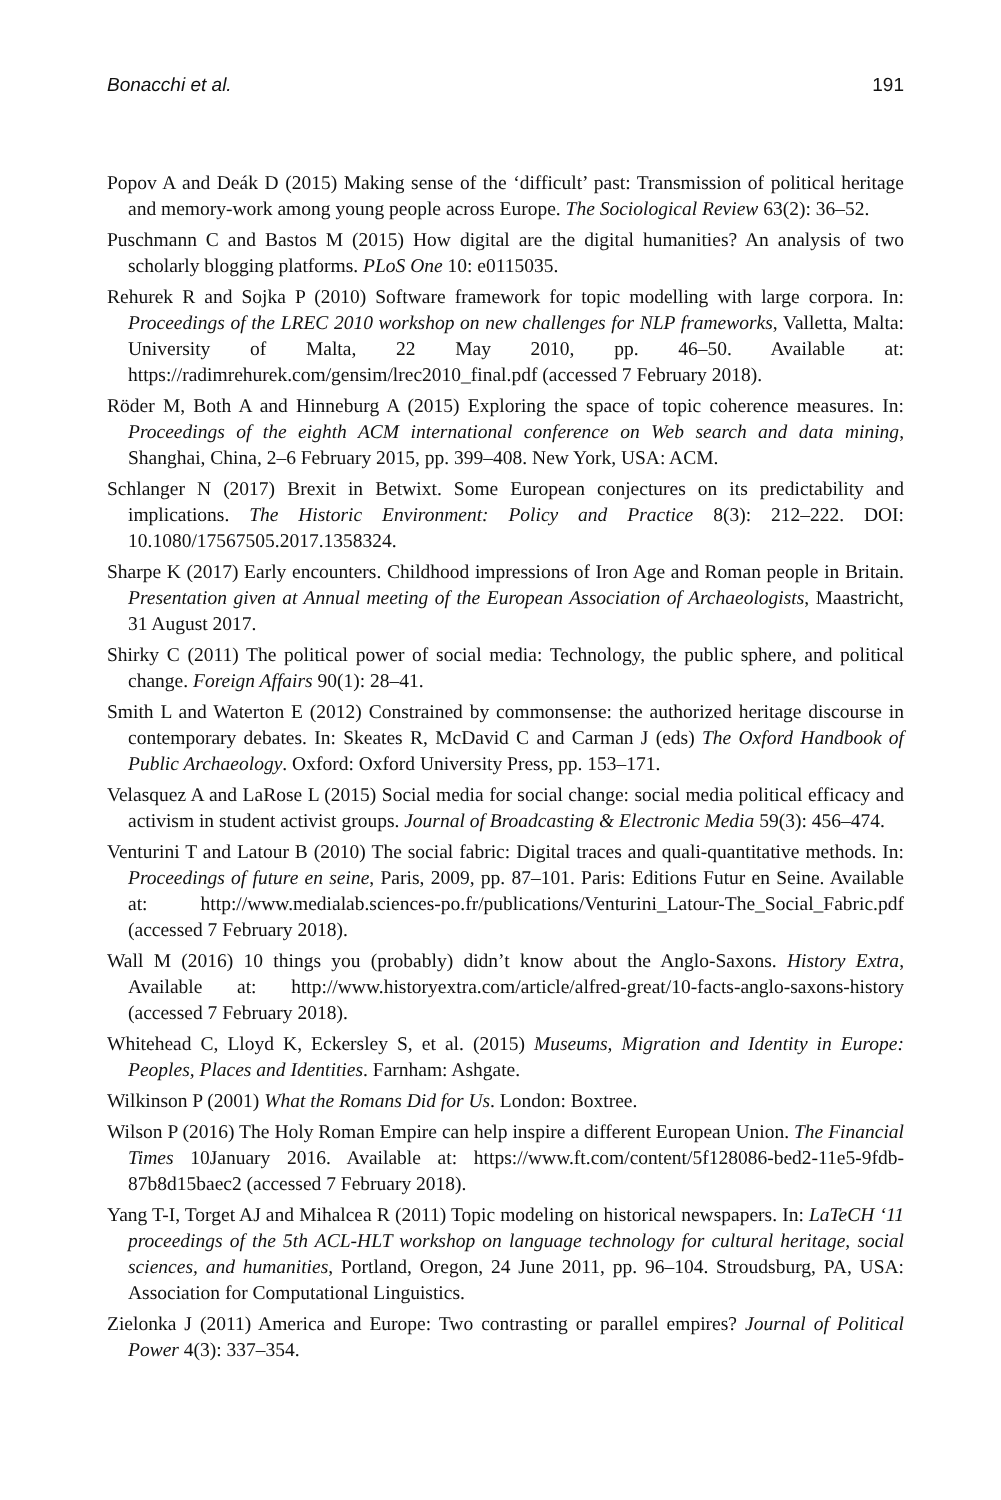Bonacchi et al. 191
Popov A and Deák D (2015) Making sense of the ‘difficult’ past: Transmission of political heritage and memory-work among young people across Europe. The Sociological Review 63(2): 36–52.
Puschmann C and Bastos M (2015) How digital are the digital humanities? An analysis of two scholarly blogging platforms. PLoS One 10: e0115035.
Rehurek R and Sojka P (2010) Software framework for topic modelling with large corpora. In: Proceedings of the LREC 2010 workshop on new challenges for NLP frameworks, Valletta, Malta: University of Malta, 22 May 2010, pp. 46–50. Available at: https://radimrehurek.com/gensim/lrec2010_final.pdf (accessed 7 February 2018).
Röder M, Both A and Hinneburg A (2015) Exploring the space of topic coherence measures. In: Proceedings of the eighth ACM international conference on Web search and data mining, Shanghai, China, 2–6 February 2015, pp. 399–408. New York, USA: ACM.
Schlanger N (2017) Brexit in Betwixt. Some European conjectures on its predictability and implications. The Historic Environment: Policy and Practice 8(3): 212–222. DOI: 10.1080/17567505.2017.1358324.
Sharpe K (2017) Early encounters. Childhood impressions of Iron Age and Roman people in Britain. Presentation given at Annual meeting of the European Association of Archaeologists, Maastricht, 31 August 2017.
Shirky C (2011) The political power of social media: Technology, the public sphere, and political change. Foreign Affairs 90(1): 28–41.
Smith L and Waterton E (2012) Constrained by commonsense: the authorized heritage discourse in contemporary debates. In: Skeates R, McDavid C and Carman J (eds) The Oxford Handbook of Public Archaeology. Oxford: Oxford University Press, pp. 153–171.
Velasquez A and LaRose L (2015) Social media for social change: social media political efficacy and activism in student activist groups. Journal of Broadcasting & Electronic Media 59(3): 456–474.
Venturini T and Latour B (2010) The social fabric: Digital traces and quali-quantitative methods. In: Proceedings of future en seine, Paris, 2009, pp. 87–101. Paris: Editions Futur en Seine. Available at: http://www.medialab.sciences-po.fr/publications/Venturini_Latour-The_Social_Fabric.pdf (accessed 7 February 2018).
Wall M (2016) 10 things you (probably) didn’t know about the Anglo-Saxons. History Extra, Available at: http://www.historyextra.com/article/alfred-great/10-facts-anglo-saxons-history (accessed 7 February 2018).
Whitehead C, Lloyd K, Eckersley S, et al. (2015) Museums, Migration and Identity in Europe: Peoples, Places and Identities. Farnham: Ashgate.
Wilkinson P (2001) What the Romans Did for Us. London: Boxtree.
Wilson P (2016) The Holy Roman Empire can help inspire a different European Union. The Financial Times 10January 2016. Available at: https://www.ft.com/content/5f128086-bed2-11e5-9fdb-87b8d15baec2 (accessed 7 February 2018).
Yang T-I, Torget AJ and Mihalcea R (2011) Topic modeling on historical newspapers. In: LaTeCH ‘11 proceedings of the 5th ACL-HLT workshop on language technology for cultural heritage, social sciences, and humanities, Portland, Oregon, 24 June 2011, pp. 96–104. Stroudsburg, PA, USA: Association for Computational Linguistics.
Zielonka J (2011) America and Europe: Two contrasting or parallel empires? Journal of Political Power 4(3): 337–354.